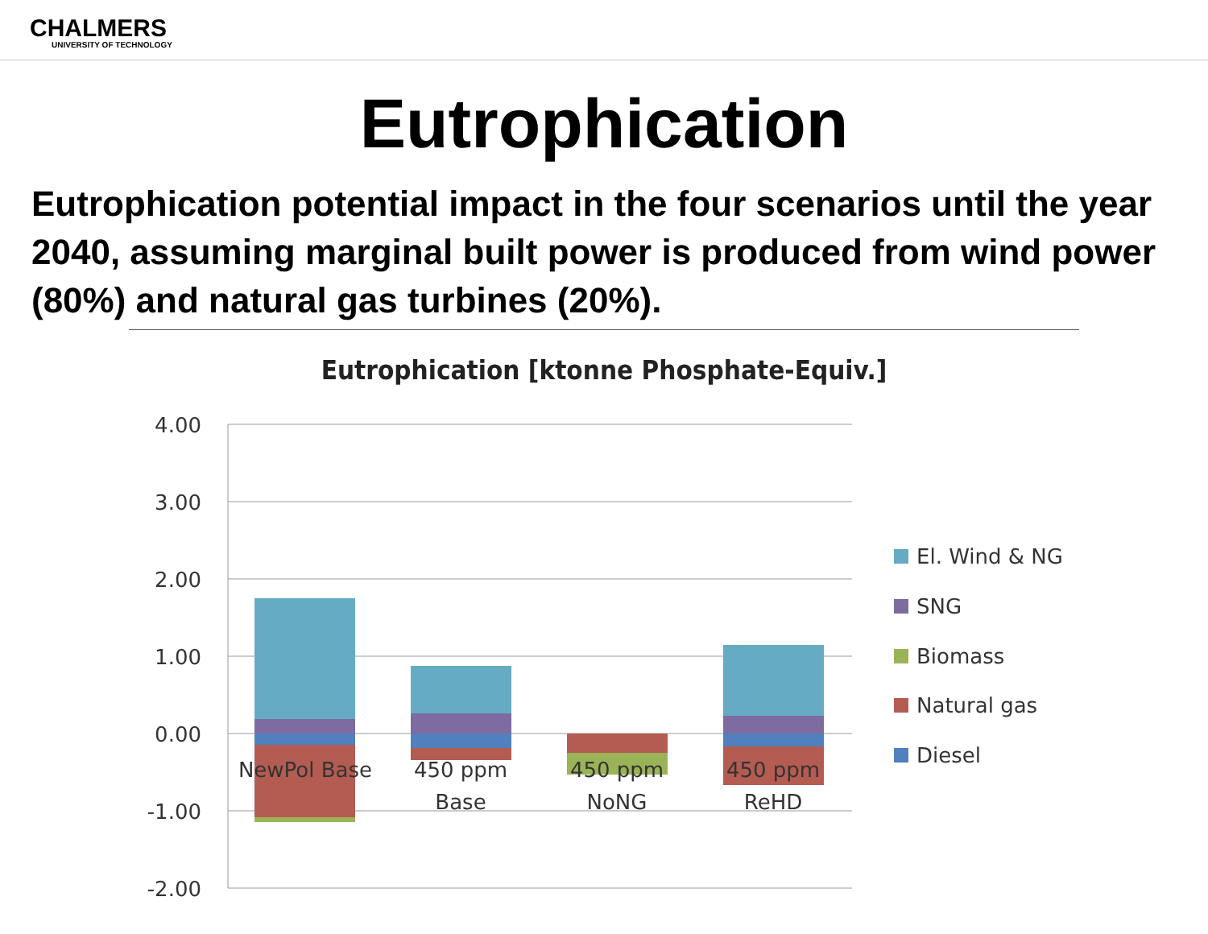CHALMERS
UNIVERSITY OF TECHNOLOGY
Eutrophication
Eutrophication potential impact in the four scenarios until the year 2040, assuming marginal built power is produced from wind power (80%) and natural gas turbines (20%).
Eutrophication [ktonne Phosphate-Equiv.]
4.00
3.00
2.00
1.00
0.00
-1.00
-2.00
NewPol Base
450 ppm
Base
450 ppm
NoNG
450 ppm
ReHD
El. Wind & NG
SNG
Biomass
Natural gas
Diesel